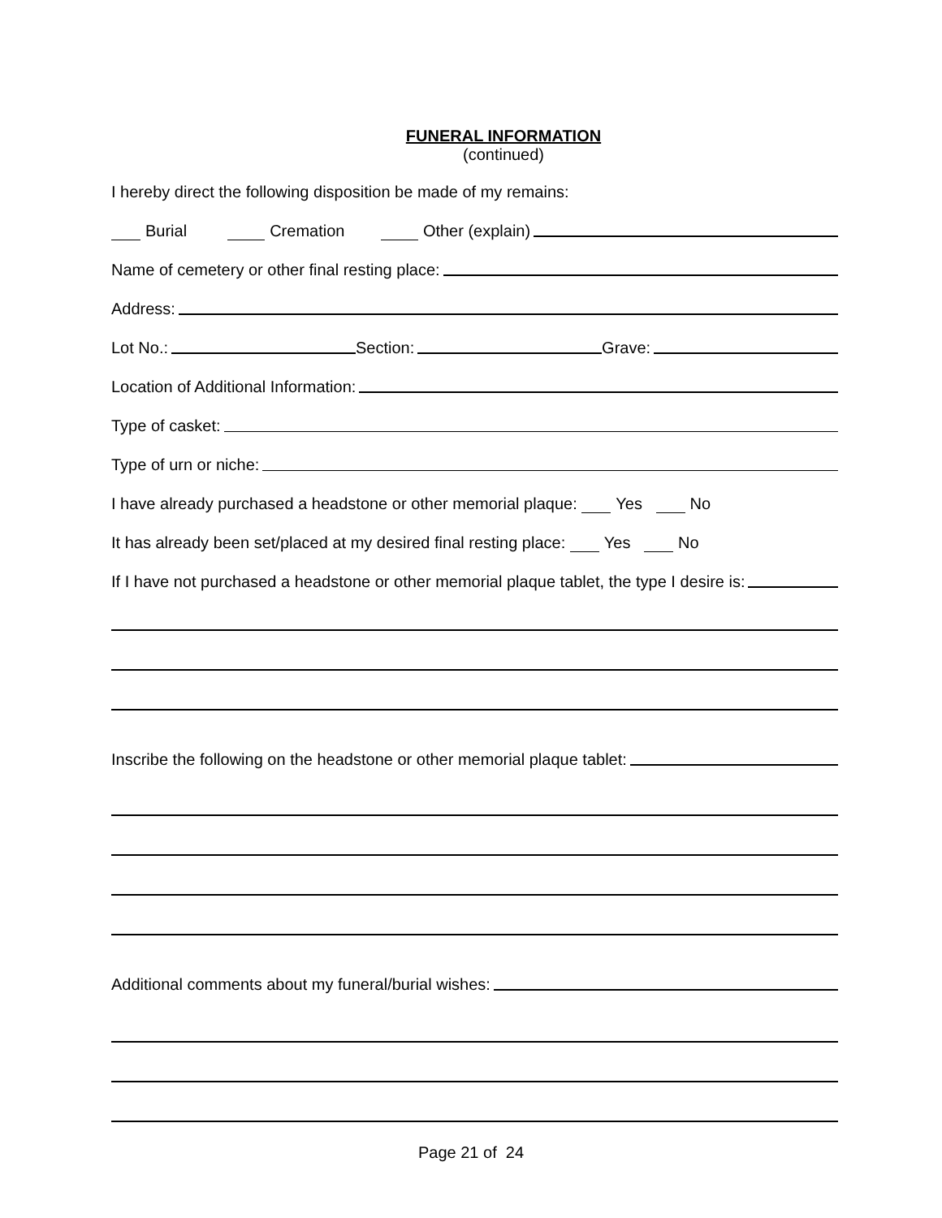FUNERAL INFORMATION
(continued)
I hereby direct the following disposition be made of my remains:
Burial Cremation Other (explain)
Name of cemetery or other final resting place:
Address:
Lot No.: Section: Grave:
Location of Additional Information:
Type of casket:
Type of urn or niche:
I have already purchased a headstone or other memorial plaque: Yes No
It has already been set/placed at my desired final resting place: Yes No
If I have not purchased a headstone or other memorial plaque tablet, the type I desire is:
Inscribe the following on the headstone or other memorial plaque tablet:
Additional comments about my funeral/burial wishes:
Page 21 of 24